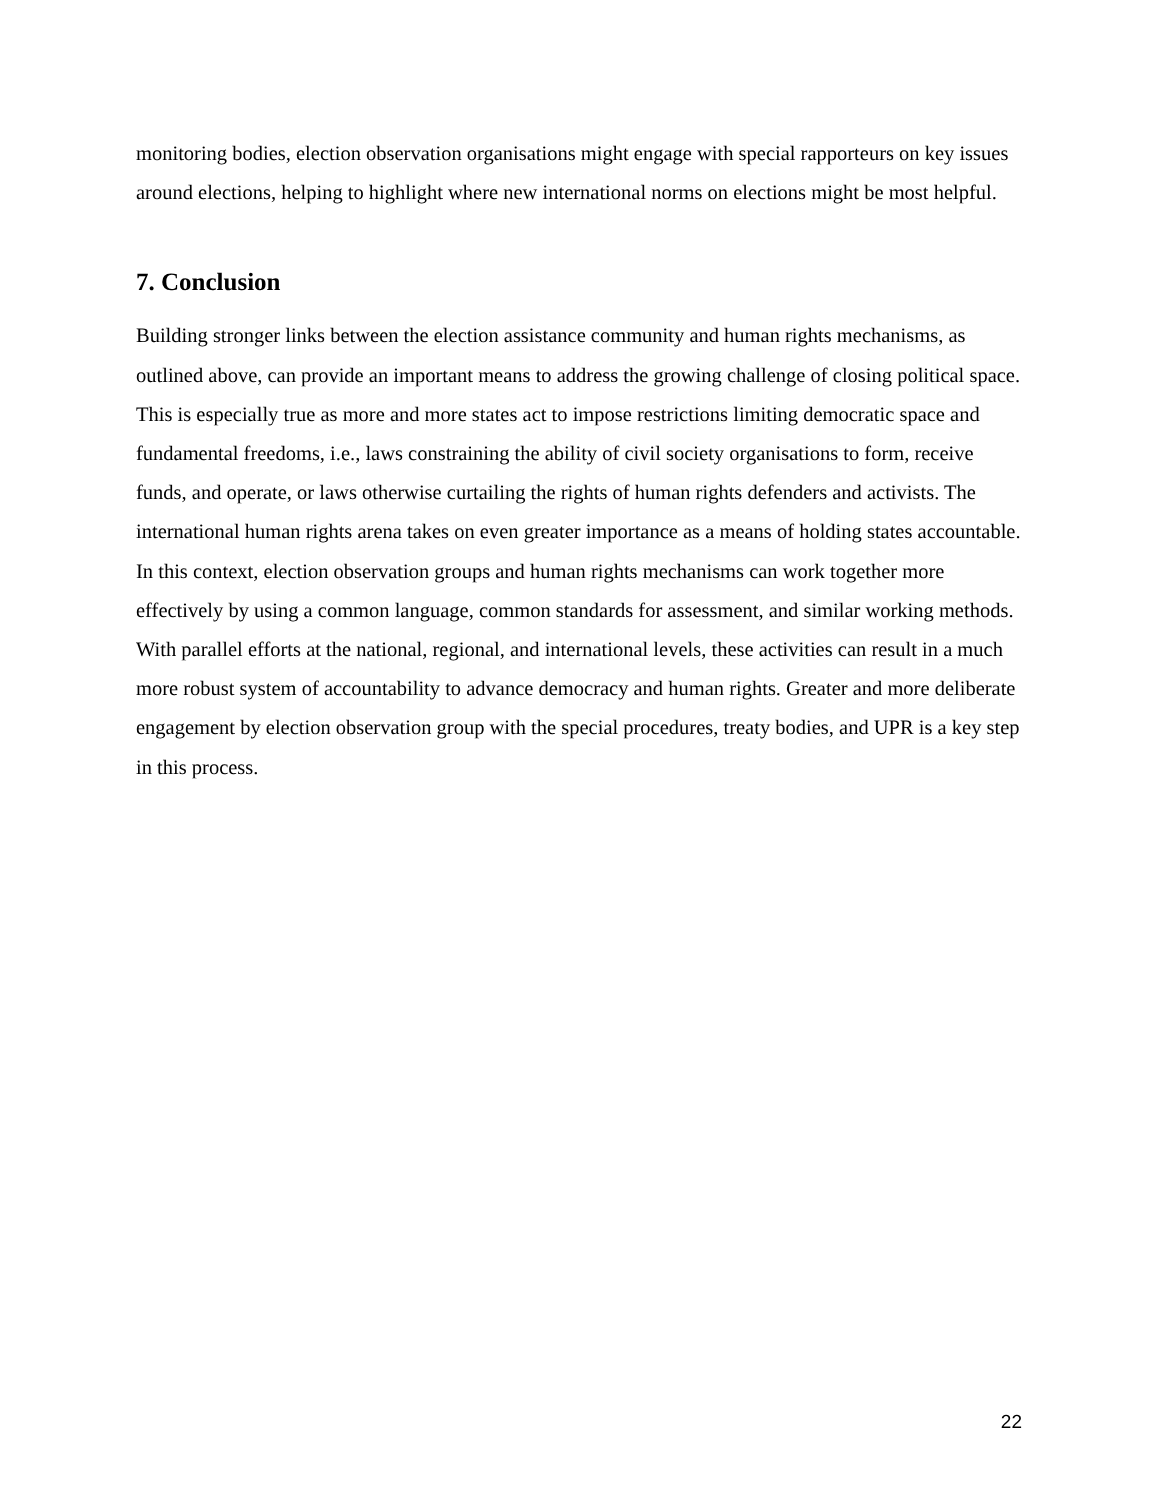monitoring bodies, election observation organisations might engage with special rapporteurs on key issues around elections, helping to highlight where new international norms on elections might be most helpful.
7. Conclusion
Building stronger links between the election assistance community and human rights mechanisms, as outlined above, can provide an important means to address the growing challenge of closing political space. This is especially true as more and more states act to impose restrictions limiting democratic space and fundamental freedoms, i.e., laws constraining the ability of civil society organisations to form, receive funds, and operate, or laws otherwise curtailing the rights of human rights defenders and activists. The international human rights arena takes on even greater importance as a means of holding states accountable. In this context, election observation groups and human rights mechanisms can work together more effectively by using a common language, common standards for assessment, and similar working methods. With parallel efforts at the national, regional, and international levels, these activities can result in a much more robust system of accountability to advance democracy and human rights. Greater and more deliberate engagement by election observation group with the special procedures, treaty bodies, and UPR is a key step in this process.
22